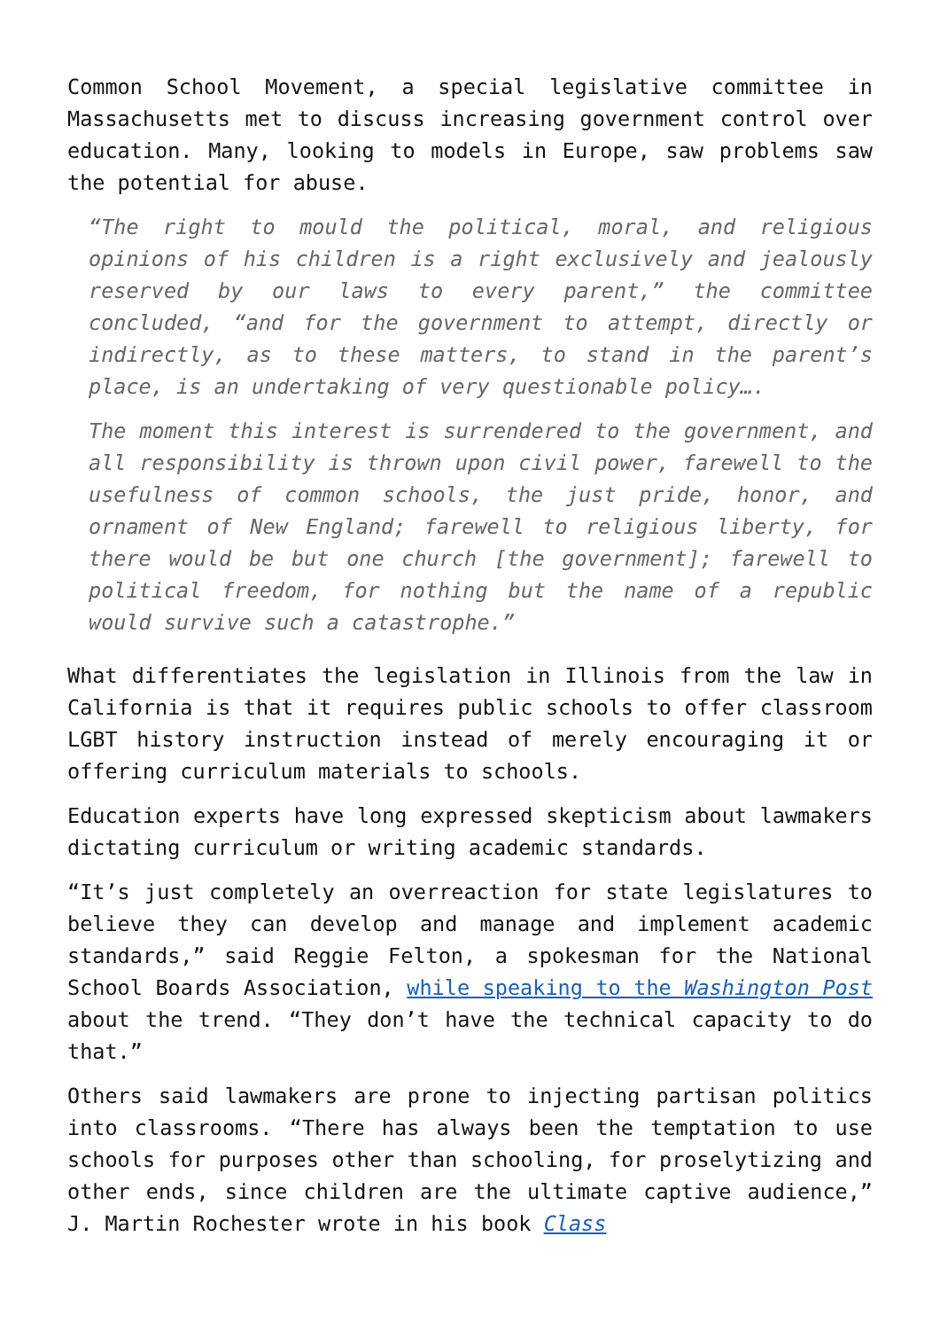Common School Movement, a special legislative committee in Massachusetts met to discuss increasing government control over education. Many, looking to models in Europe, saw problems saw the potential for abuse.
“The right to mould the political, moral, and religious opinions of his children is a right exclusively and jealously reserved by our laws to every parent,” the committee concluded, “and for the government to attempt, directly or indirectly, as to these matters, to stand in the parent’s place, is an undertaking of very questionable policy….
The moment this interest is surrendered to the government, and all responsibility is thrown upon civil power, farewell to the usefulness of common schools, the just pride, honor, and ornament of New England; farewell to religious liberty, for there would be but one church [the government]; farewell to political freedom, for nothing but the name of a republic would survive such a catastrophe.”
What differentiates the legislation in Illinois from the law in California is that it requires public schools to offer classroom LGBT history instruction instead of merely encouraging it or offering curriculum materials to schools.
Education experts have long expressed skepticism about lawmakers dictating curriculum or writing academic standards.
“It’s just completely an overreaction for state legislatures to believe they can develop and manage and implement academic standards,” said Reggie Felton, a spokesman for the National School Boards Association, while speaking to the Washington Post about the trend. “They don’t have the technical capacity to do that.”
Others said lawmakers are prone to injecting partisan politics into classrooms. “There has always been the temptation to use schools for purposes other than schooling, for proselytizing and other ends, since children are the ultimate captive audience,” J. Martin Rochester wrote in his book Class